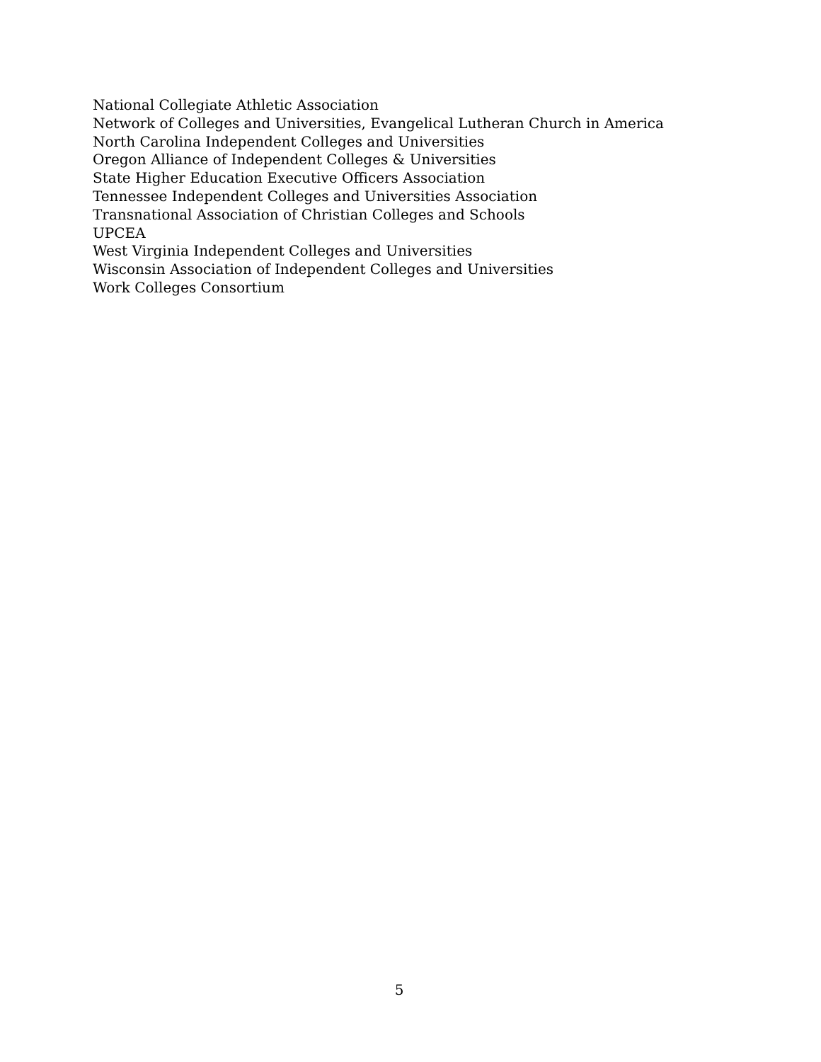National Collegiate Athletic Association
Network of Colleges and Universities, Evangelical Lutheran Church in America
North Carolina Independent Colleges and Universities
Oregon Alliance of Independent Colleges & Universities
State Higher Education Executive Officers Association
Tennessee Independent Colleges and Universities Association
Transnational Association of Christian Colleges and Schools
UPCEA
West Virginia Independent Colleges and Universities
Wisconsin Association of Independent Colleges and Universities
Work Colleges Consortium
5